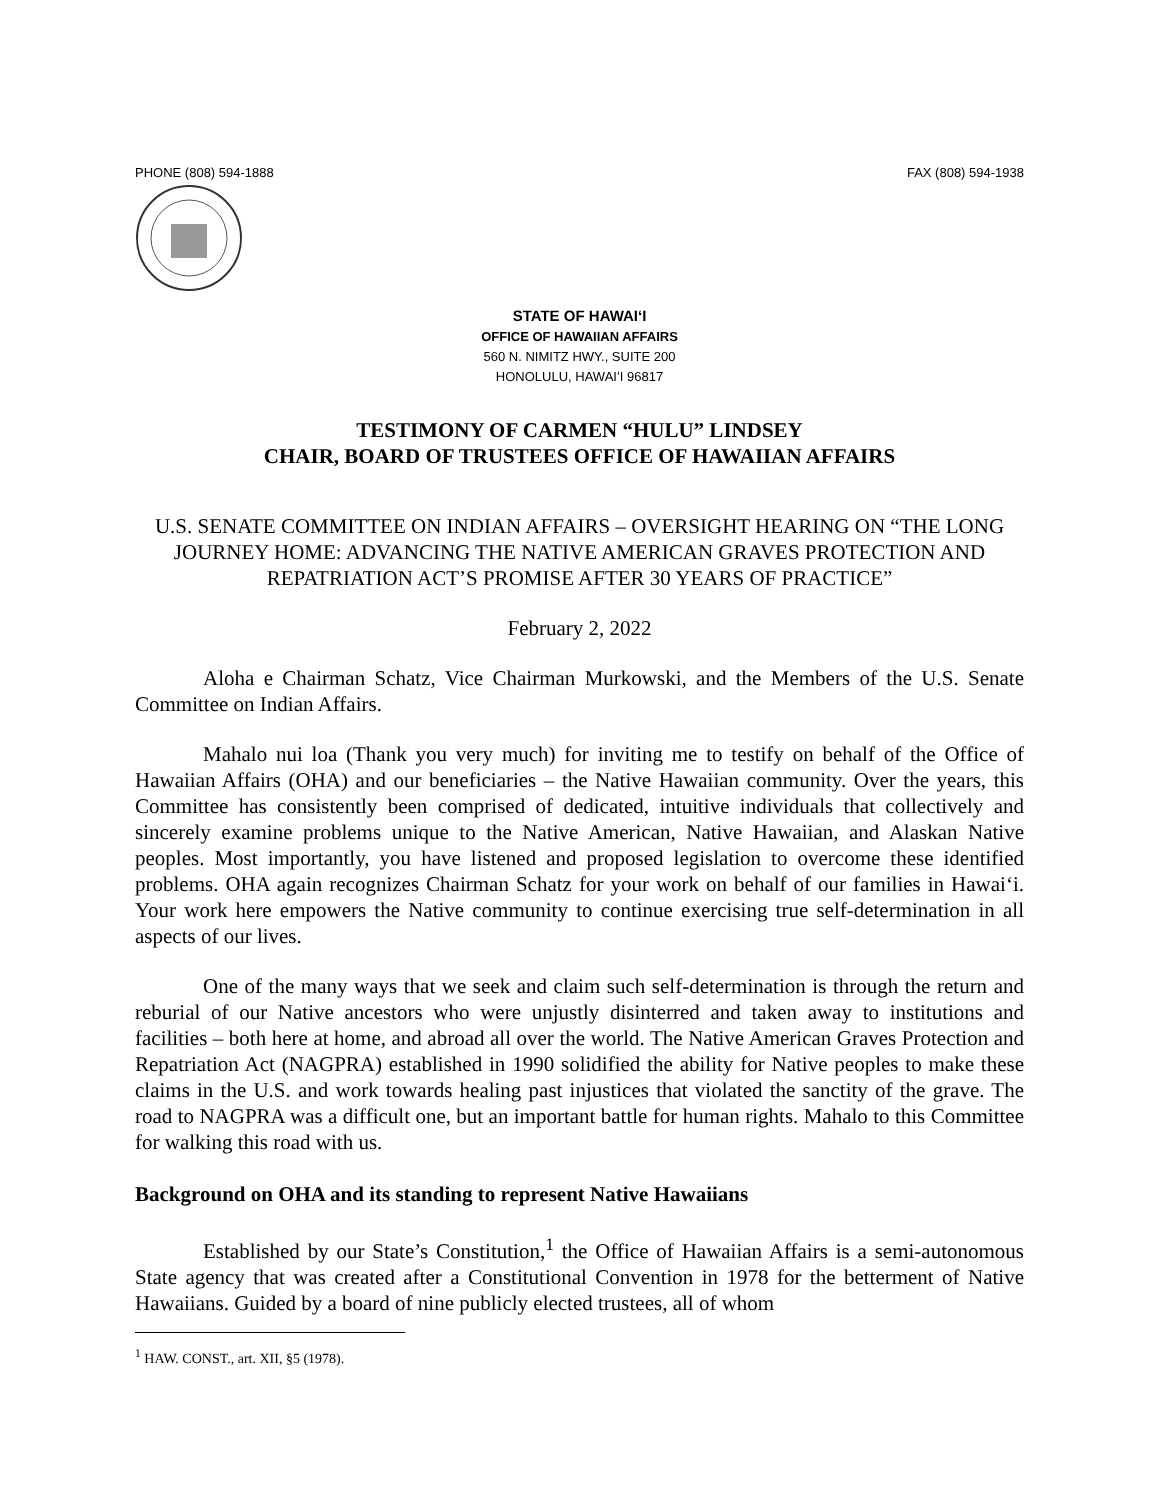PHONE (808) 594-1888 FAX (808) 594-1938
STATE OF HAWAIʻI
OFFICE OF HAWAIIAN AFFAIRS
560 N. NIMITZ HWY., SUITE 200
HONOLULU, HAWAIʻI 96817
TESTIMONY OF CARMEN “HULU” LINDSEY
CHAIR, BOARD OF TRUSTEES OFFICE OF HAWAIIAN AFFAIRS
U.S. SENATE COMMITTEE ON INDIAN AFFAIRS – OVERSIGHT HEARING ON “THE LONG JOURNEY HOME: ADVANCING THE NATIVE AMERICAN GRAVES PROTECTION AND REPATRIATION ACT’S PROMISE AFTER 30 YEARS OF PRACTICE”
February 2, 2022
Aloha e Chairman Schatz, Vice Chairman Murkowski, and the Members of the U.S. Senate Committee on Indian Affairs.
Mahalo nui loa (Thank you very much) for inviting me to testify on behalf of the Office of Hawaiian Affairs (OHA) and our beneficiaries – the Native Hawaiian community. Over the years, this Committee has consistently been comprised of dedicated, intuitive individuals that collectively and sincerely examine problems unique to the Native American, Native Hawaiian, and Alaskan Native peoples. Most importantly, you have listened and proposed legislation to overcome these identified problems. OHA again recognizes Chairman Schatz for your work on behalf of our families in Hawaiʻi. Your work here empowers the Native community to continue exercising true self-determination in all aspects of our lives.
One of the many ways that we seek and claim such self-determination is through the return and reburial of our Native ancestors who were unjustly disinterred and taken away to institutions and facilities – both here at home, and abroad all over the world. The Native American Graves Protection and Repatriation Act (NAGPRA) established in 1990 solidified the ability for Native peoples to make these claims in the U.S. and work towards healing past injustices that violated the sanctity of the grave. The road to NAGPRA was a difficult one, but an important battle for human rights. Mahalo to this Committee for walking this road with us.
Background on OHA and its standing to represent Native Hawaiians
Established by our State’s Constitution,<sup>1</sup> the Office of Hawaiian Affairs is a semi-autonomous State agency that was created after a Constitutional Convention in 1978 for the betterment of Native Hawaiians. Guided by a board of nine publicly elected trustees, all of whom
<sup>1</sup> HAW. CONST., art. XII, §5 (1978).